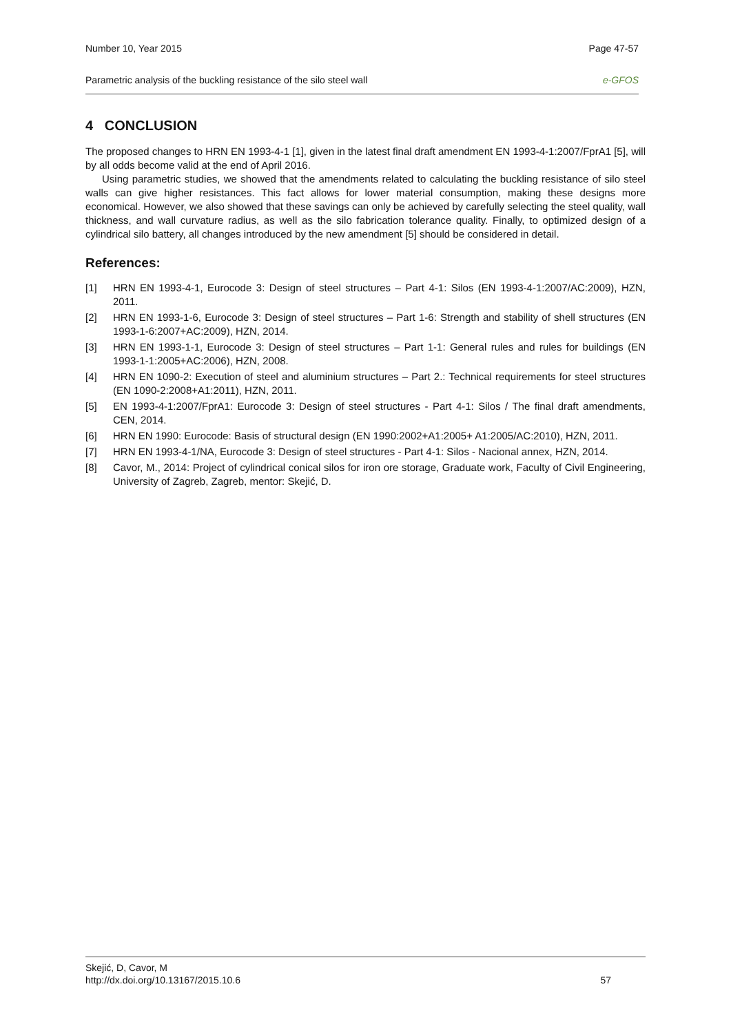Number 10, Year 2015 Page 47-57
Parametric analysis of the buckling resistance of the silo steel wall e-GFOS
4 CONCLUSION
The proposed changes to HRN EN 1993-4-1 [1], given in the latest final draft amendment EN 1993-4-1:2007/FprA1 [5], will by all odds become valid at the end of April 2016.
Using parametric studies, we showed that the amendments related to calculating the buckling resistance of silo steel walls can give higher resistances. This fact allows for lower material consumption, making these designs more economical. However, we also showed that these savings can only be achieved by carefully selecting the steel quality, wall thickness, and wall curvature radius, as well as the silo fabrication tolerance quality. Finally, to optimized design of a cylindrical silo battery, all changes introduced by the new amendment [5] should be considered in detail.
References:
[1] HRN EN 1993-4-1, Eurocode 3: Design of steel structures – Part 4-1: Silos (EN 1993-4-1:2007/AC:2009), HZN, 2011.
[2] HRN EN 1993-1-6, Eurocode 3: Design of steel structures – Part 1-6: Strength and stability of shell structures (EN 1993-1-6:2007+AC:2009), HZN, 2014.
[3] HRN EN 1993-1-1, Eurocode 3: Design of steel structures – Part 1-1: General rules and rules for buildings (EN 1993-1-1:2005+AC:2006), HZN, 2008.
[4] HRN EN 1090-2: Execution of steel and aluminium structures – Part 2.: Technical requirements for steel structures (EN 1090-2:2008+A1:2011), HZN, 2011.
[5] EN 1993-4-1:2007/FprA1: Eurocode 3: Design of steel structures - Part 4-1: Silos / The final draft amendments, CEN, 2014.
[6] HRN EN 1990: Eurocode: Basis of structural design (EN 1990:2002+A1:2005+ A1:2005/AC:2010), HZN, 2011.
[7] HRN EN 1993-4-1/NA, Eurocode 3: Design of steel structures - Part 4-1: Silos - Nacional annex, HZN, 2014.
[8] Cavor, M., 2014: Project of cylindrical conical silos for iron ore storage, Graduate work, Faculty of Civil Engineering, University of Zagreb, Zagreb, mentor: Skejić, D.
Skejić, D, Cavor, M
http://dx.doi.org/10.13167/2015.10.6 57